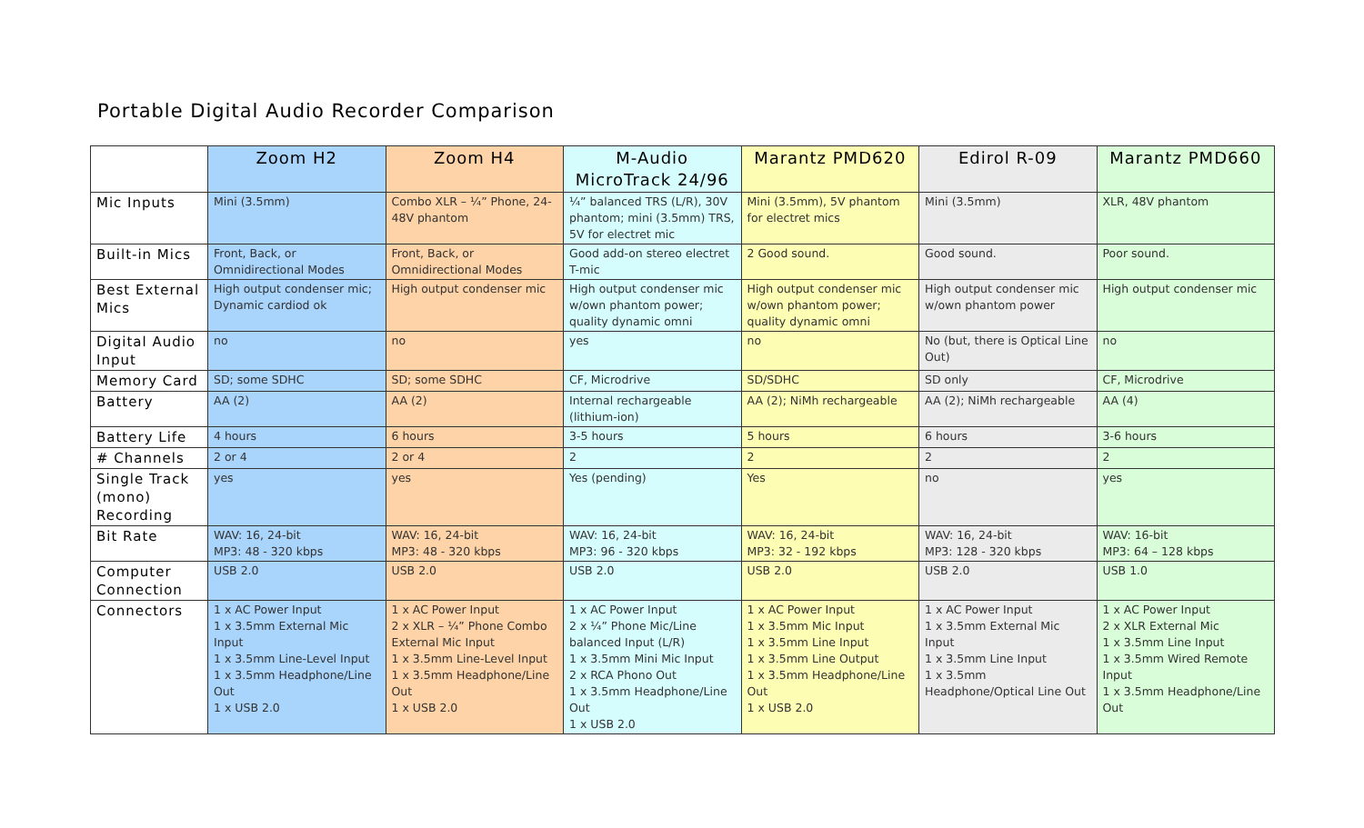Portable Digital Audio Recorder Comparison
| | Zoom H2 | Zoom H4 | M-Audio MicroTrack 24/96 | Marantz PMD620 | Edirol R-09 | Marantz PMD660 |
| --- | --- | --- | --- | --- | --- | --- |
| Mic Inputs | Mini (3.5mm) | Combo XLR – ¼” Phone, 24-48V phantom | ¼” balanced TRS (L/R), 30V phantom; mini (3.5mm) TRS, 5V for electret mic | Mini (3.5mm), 5V phantom for electret mics | Mini (3.5mm) | XLR, 48V phantom |
| Built-in Mics | Front, Back, or Omnidirectional Modes | Front, Back, or Omnidirectional Modes | Good add-on stereo electret T-mic | 2 Good sound. | Good sound. | Poor sound. |
| Best External Mics | High output condenser mic; Dynamic cardiod ok | High output condenser mic | High output condenser mic w/own phantom power; quality dynamic omni | High output condenser mic w/own phantom power; quality dynamic omni | High output condenser mic w/own phantom power | High output condenser mic |
| Digital Audio Input | no | no | yes | no | No (but, there is Optical Line Out) | no |
| Memory Card | SD; some SDHC | SD; some SDHC | CF, Microdrive | SD/SDHC | SD only | CF, Microdrive |
| Battery | AA (2) | AA (2) | Internal rechargeable (lithium-ion) | AA (2); NiMh rechargeable | AA (2); NiMh rechargeable | AA (4) |
| Battery Life | 4 hours | 6 hours | 3-5 hours | 5 hours | 6 hours | 3-6 hours |
| # Channels | 2 or 4 | 2 or 4 | 2 | 2 | 2 | 2 |
| Single Track (mono) Recording | yes | yes | Yes (pending) | Yes | no | yes |
| Bit Rate | WAV: 16, 24-bit MP3: 48 - 320 kbps | WAV: 16, 24-bit MP3: 48 - 320 kbps | WAV: 16, 24-bit MP3: 96 - 320 kbps | WAV: 16, 24-bit MP3: 32 - 192 kbps | WAV: 16, 24-bit MP3: 128 - 320 kbps | WAV: 16-bit MP3: 64 – 128 kbps |
| Computer Connection | USB 2.0 | USB 2.0 | USB 2.0 | USB 2.0 | USB 2.0 | USB 1.0 |
| Connectors | 1 x AC Power Input 1 x 3.5mm External Mic Input 1 x 3.5mm Line-Level Input 1 x 3.5mm Headphone/Line Out 1 x USB 2.0 | 1 x AC Power Input 2 x XLR – ¼” Phone Combo External Mic Input 1 x 3.5mm Line-Level Input 1 x 3.5mm Headphone/Line Out 1 x USB 2.0 | 1 x AC Power Input 2 x ¼” Phone Mic/Line balanced Input (L/R) 1 x 3.5mm Mini Mic Input 2 x RCA Phono Out 1 x 3.5mm Headphone/Line Out 1 x USB 2.0 | 1 x AC Power Input 1 x 3.5mm Mic Input 1 x 3.5mm Line Input 1 x 3.5mm Line Output 1 x 3.5mm Headphone/Line Out 1 x USB 2.0 | 1 x AC Power Input 1 x 3.5mm External Mic Input 1 x 3.5mm Line Input 1 x 3.5mm Headphone/Optical Line Out | 1 x AC Power Input 2 x XLR External Mic 1 x 3.5mm Line Input 1 x 3.5mm Wired Remote Input 1 x 3.5mm Headphone/Line Out |